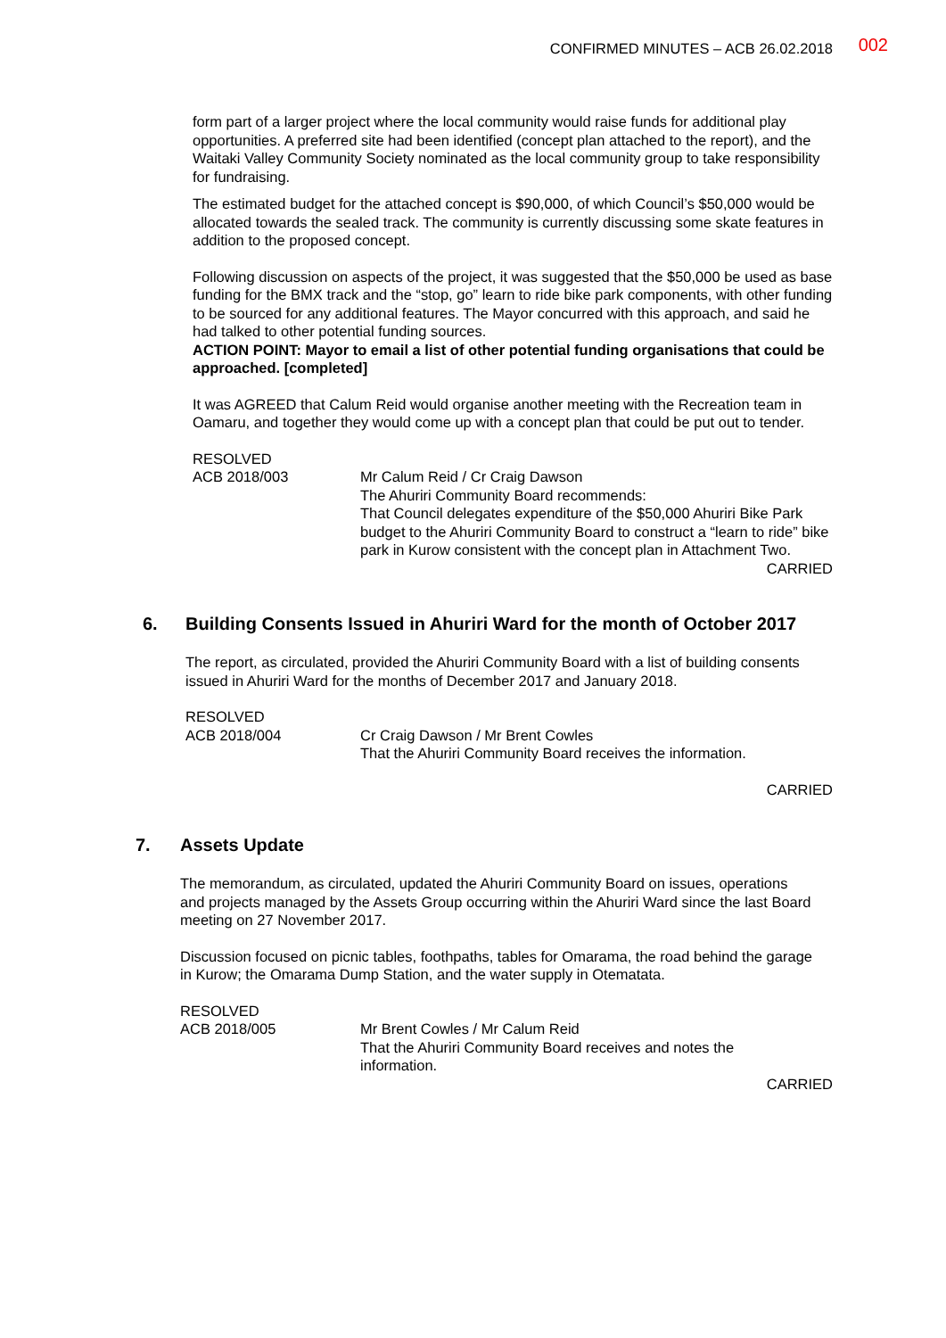CONFIRMED MINUTES – ACB 26.02.2018
002
form part of a larger project where the local community would raise funds for additional play opportunities. A preferred site had been identified (concept plan attached to the report), and the Waitaki Valley Community Society nominated as the local community group to take responsibility for fundraising.
The estimated budget for the attached concept is $90,000, of which Council’s $50,000 would be allocated towards the sealed track. The community is currently discussing some skate features in addition to the proposed concept.
Following discussion on aspects of the project, it was suggested that the $50,000 be used as base funding for the BMX track and the “stop, go” learn to ride bike park components, with other funding to be sourced for any additional features. The Mayor concurred with this approach, and said he had talked to other potential funding sources.
ACTION POINT: Mayor to email a list of other potential funding organisations that could be approached. [completed]
It was AGREED that Calum Reid would organise another meeting with the Recreation team in Oamaru, and together they would come up with a concept plan that could be put out to tender.
RESOLVED
ACB 2018/003 Mr Calum Reid / Cr Craig Dawson
The Ahuriri Community Board recommends:
That Council delegates expenditure of the $50,000 Ahuriri Bike Park budget to the Ahuriri Community Board to construct a “learn to ride” bike park in Kurow consistent with the concept plan in Attachment Two.
CARRIED
6. Building Consents Issued in Ahuriri Ward for the month of October 2017
The report, as circulated, provided the Ahuriri Community Board with a list of building consents issued in Ahuriri Ward for the months of December 2017 and January 2018.
RESOLVED
ACB 2018/004 Cr Craig Dawson / Mr Brent Cowles
That the Ahuriri Community Board receives the information.
CARRIED
7. Assets Update
The memorandum, as circulated, updated the Ahuriri Community Board on issues, operations and projects managed by the Assets Group occurring within the Ahuriri Ward since the last Board meeting on 27 November 2017.
Discussion focused on picnic tables, foothpaths, tables for Omarama, the road behind the garage in Kurow; the Omarama Dump Station, and the water supply in Otematata.
RESOLVED
ACB 2018/005 Mr Brent Cowles / Mr Calum Reid
That the Ahuriri Community Board receives and notes the information.
CARRIED